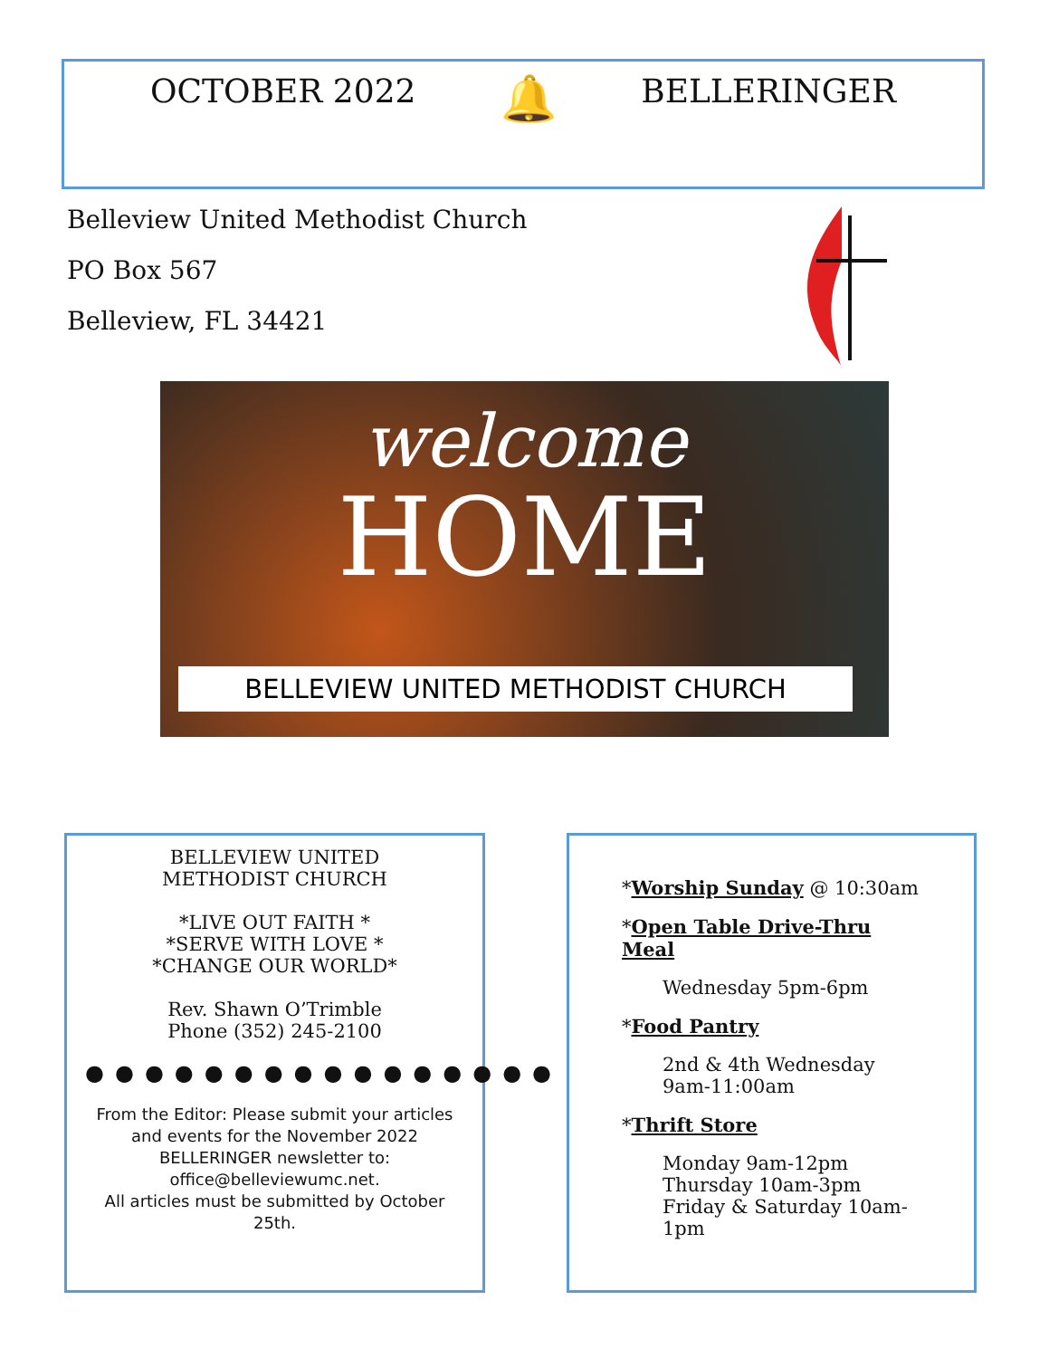OCTOBER 2022 🔔 BELLERINGER
Belleview United Methodist Church
PO Box 567
Belleview, FL 34421
welcome
HOME
BELLEVIEW UNITED METHODIST CHURCH
BELLEVIEW UNITED
METHODIST CHURCH
*LIVE OUT FAITH *
*SERVE WITH LOVE *
*CHANGE OUR WORLD*
Rev. Shawn O’Trimble
Phone (352) 245-2100
●●●●●●●●●●●●●●●●
From the Editor: Please submit your articles and events for the November 2022 BELLERINGER newsletter to: office@belleviewumc.net.
All articles must be submitted by October 25th.
*Worship Sunday @ 10:30am
*Open Table Drive-Thru Meal
Wednesday 5pm-6pm
*Food Pantry
2nd & 4th Wednesday
9am-11:00am
*Thrift Store
Monday 9am-12pm
Thursday 10am-3pm
Friday & Saturday 10am-1pm